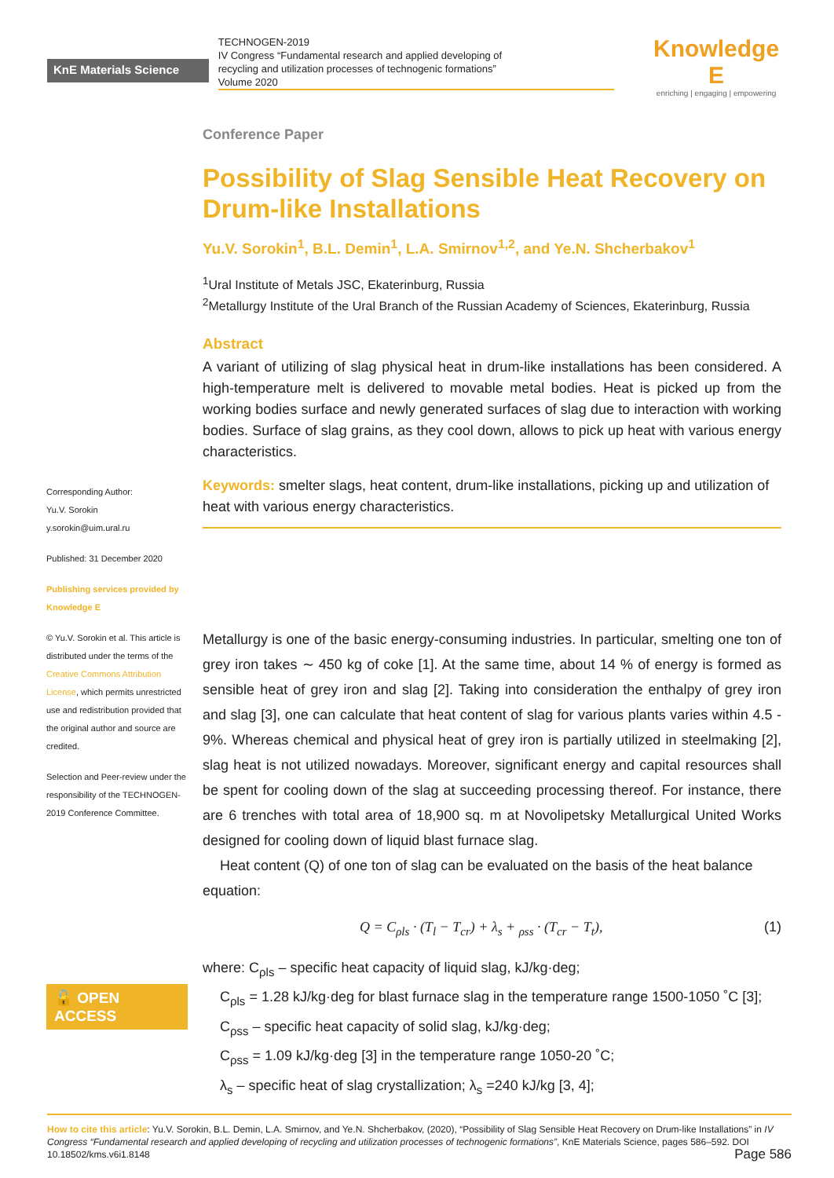KnE Materials Science
TECHNOGEN-2019
IV Congress “Fundamental research and applied developing of
recycling and utilization processes of technogenic formations”
Volume 2020
Knowledge E
enriching | engaging | empowering
Corresponding Author:
Yu.V. Sorokin
y.sorokin@uim.ural.ru
Published: 31 December 2020
Publishing services provided by Knowledge E
© Yu.V. Sorokin et al. This article is distributed under the terms of the Creative Commons Attribution License, which permits unrestricted use and redistribution provided that the original author and source are credited.
Selection and Peer-review under the responsibility of the TECHNOGEN-2019 Conference Committee.
🔓 OPEN ACCESS
Conference Paper
Possibility of Slag Sensible Heat Recovery on Drum-like Installations
Yu.V. Sorokin<sup>1</sup>, B.L. Demin<sup>1</sup>, L.A. Smirnov<sup>1,2</sup>, and Ye.N. Shcherbakov<sup>1</sup>
<sup>1</sup> Ural Institute of Metals JSC, Ekaterinburg, Russia
<sup>2</sup> Metallurgy Institute of the Ural Branch of the Russian Academy of Sciences, Ekaterinburg, Russia
Abstract
A variant of utilizing of slag physical heat in drum-like installations has been considered. A high-temperature melt is delivered to movable metal bodies. Heat is picked up from the working bodies surface and newly generated surfaces of slag due to interaction with working bodies. Surface of slag grains, as they cool down, allows to pick up heat with various energy characteristics.
Keywords: smelter slags, heat content, drum-like installations, picking up and utilization of heat with various energy characteristics.
Metallurgy is one of the basic energy-consuming industries. In particular, smelting one ton of grey iron takes ∼ 450 kg of coke [1]. At the same time, about 14 % of energy is formed as sensible heat of grey iron and slag [2]. Taking into consideration the enthalpy of grey iron and slag [3], one can calculate that heat content of slag for various plants varies within 4.5 - 9%. Whereas chemical and physical heat of grey iron is partially utilized in steelmaking [2], slag heat is not utilized nowadays. Moreover, significant energy and capital resources shall be spent for cooling down of the slag at succeeding processing thereof. For instance, there are 6 trenches with total area of 18,900 sq. m at Novolipetsky Metallurgical United Works designed for cooling down of liquid blast furnace slag.
Heat content (Q) of one ton of slag can be evaluated on the basis of the heat balance equation:
Q = C<sub>ρls</sub> · (T<sub>l</sub> − T<sub>cr</sub>) + λ<sub>s</sub> + <sub>ρss</sub> · (T<sub>cr</sub> − T<sub>t</sub>), (1)
where: C<sub>ρls</sub> – specific heat capacity of liquid slag, kJ/kg·deg;
C<sub>ρls</sub> = 1.28 kJ/kg·deg for blast furnace slag in the temperature range 1500-1050 ˚C [3];
C<sub>ρss</sub> – specific heat capacity of solid slag, kJ/kg·deg;
C<sub>ρss</sub> = 1.09 kJ/kg·deg [3] in the temperature range 1050-20 ˚C;
λ<sub>s</sub> – specific heat of slag crystallization; λ<sub>s</sub> =240 kJ/kg [3, 4];
How to cite this article: Yu.V. Sorokin, B.L. Demin, L.A. Smirnov, and Ye.N. Shcherbakov, (2020), “Possibility of Slag Sensible Heat Recovery on Drum-like Installations” in IV Congress “Fundamental research and applied developing of recycling and utilization processes of technogenic formations”, KnE Materials Science, pages 586–592. DOI 10.18502/kms.v6i1.8148 Page 586